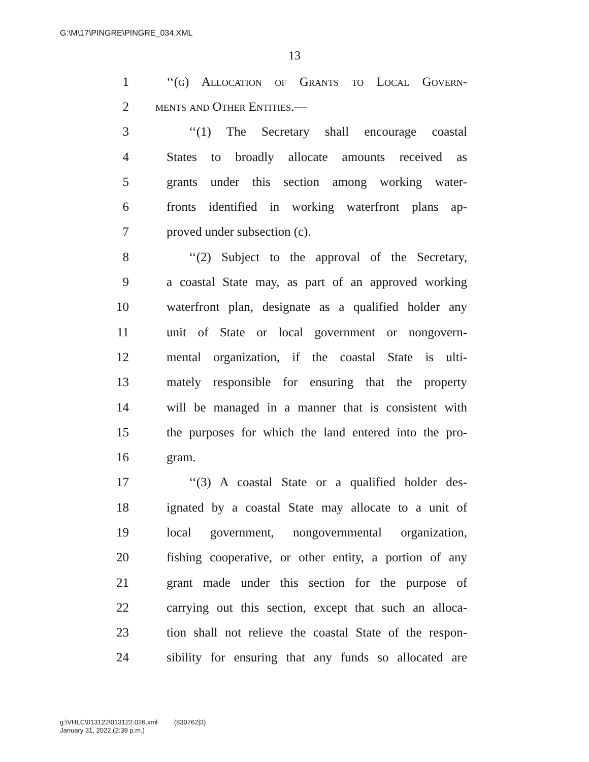G:\M\17\PINGRE\PINGRE_034.XML
13
1 ‘‘(g) Allocation of Grants to Local Govern-
2 ments and Other Entities.—
3 ‘‘(1) The Secretary shall encourage coastal
4 States to broadly allocate amounts received as
5 grants under this section among working water-
6 fronts identified in working waterfront plans ap-
7 proved under subsection (c).
8 ‘‘(2) Subject to the approval of the Secretary,
9 a coastal State may, as part of an approved working
10 waterfront plan, designate as a qualified holder any
11 unit of State or local government or nongovern-
12 mental organization, if the coastal State is ulti-
13 mately responsible for ensuring that the property
14 will be managed in a manner that is consistent with
15 the purposes for which the land entered into the pro-
16 gram.
17 ‘‘(3) A coastal State or a qualified holder des-
18 ignated by a coastal State may allocate to a unit of
19 local government, nongovernmental organization,
20 fishing cooperative, or other entity, a portion of any
21 grant made under this section for the purpose of
22 carrying out this section, except that such an alloca-
23 tion shall not relieve the coastal State of the respon-
24 sibility for ensuring that any funds so allocated are
g:\VHLC\013122\013122.026.xml (830762|3)
January 31, 2022 (2:39 p.m.)